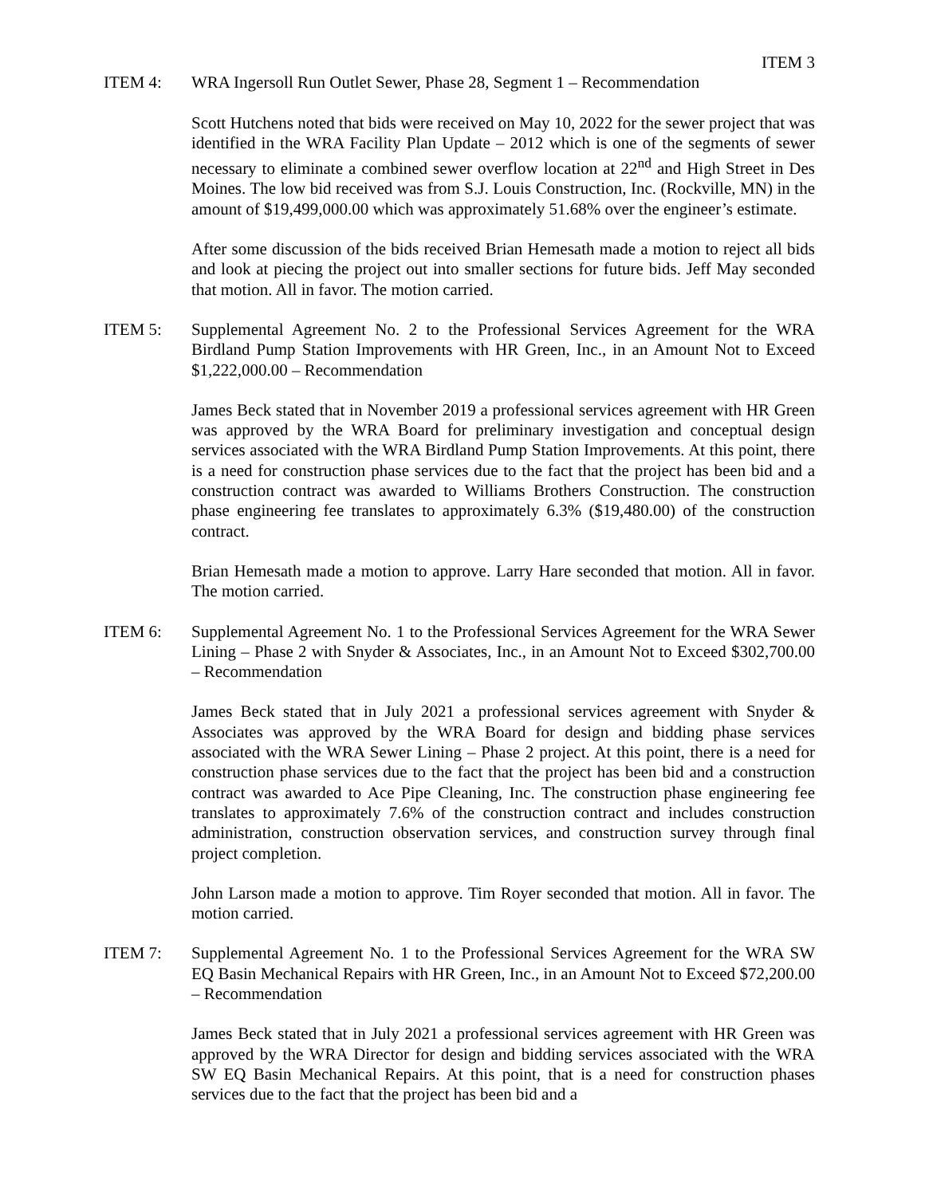ITEM 3
ITEM 4: WRA Ingersoll Run Outlet Sewer, Phase 28, Segment 1 – Recommendation
Scott Hutchens noted that bids were received on May 10, 2022 for the sewer project that was identified in the WRA Facility Plan Update – 2012 which is one of the segments of sewer necessary to eliminate a combined sewer overflow location at 22<sup>nd</sup> and High Street in Des Moines. The low bid received was from S.J. Louis Construction, Inc. (Rockville, MN) in the amount of $19,499,000.00 which was approximately 51.68% over the engineer’s estimate.
After some discussion of the bids received Brian Hemesath made a motion to reject all bids and look at piecing the project out into smaller sections for future bids. Jeff May seconded that motion. All in favor. The motion carried.
ITEM 5: Supplemental Agreement No. 2 to the Professional Services Agreement for the WRA Birdland Pump Station Improvements with HR Green, Inc., in an Amount Not to Exceed $1,222,000.00 – Recommendation
James Beck stated that in November 2019 a professional services agreement with HR Green was approved by the WRA Board for preliminary investigation and conceptual design services associated with the WRA Birdland Pump Station Improvements. At this point, there is a need for construction phase services due to the fact that the project has been bid and a construction contract was awarded to Williams Brothers Construction. The construction phase engineering fee translates to approximately 6.3% ($19,480.00) of the construction contract.
Brian Hemesath made a motion to approve. Larry Hare seconded that motion. All in favor. The motion carried.
ITEM 6: Supplemental Agreement No. 1 to the Professional Services Agreement for the WRA Sewer Lining – Phase 2 with Snyder & Associates, Inc., in an Amount Not to Exceed $302,700.00 – Recommendation
James Beck stated that in July 2021 a professional services agreement with Snyder & Associates was approved by the WRA Board for design and bidding phase services associated with the WRA Sewer Lining – Phase 2 project. At this point, there is a need for construction phase services due to the fact that the project has been bid and a construction contract was awarded to Ace Pipe Cleaning, Inc. The construction phase engineering fee translates to approximately 7.6% of the construction contract and includes construction administration, construction observation services, and construction survey through final project completion.
John Larson made a motion to approve. Tim Royer seconded that motion. All in favor. The motion carried.
ITEM 7: Supplemental Agreement No. 1 to the Professional Services Agreement for the WRA SW EQ Basin Mechanical Repairs with HR Green, Inc., in an Amount Not to Exceed $72,200.00 – Recommendation
James Beck stated that in July 2021 a professional services agreement with HR Green was approved by the WRA Director for design and bidding services associated with the WRA SW EQ Basin Mechanical Repairs. At this point, that is a need for construction phases services due to the fact that the project has been bid and a